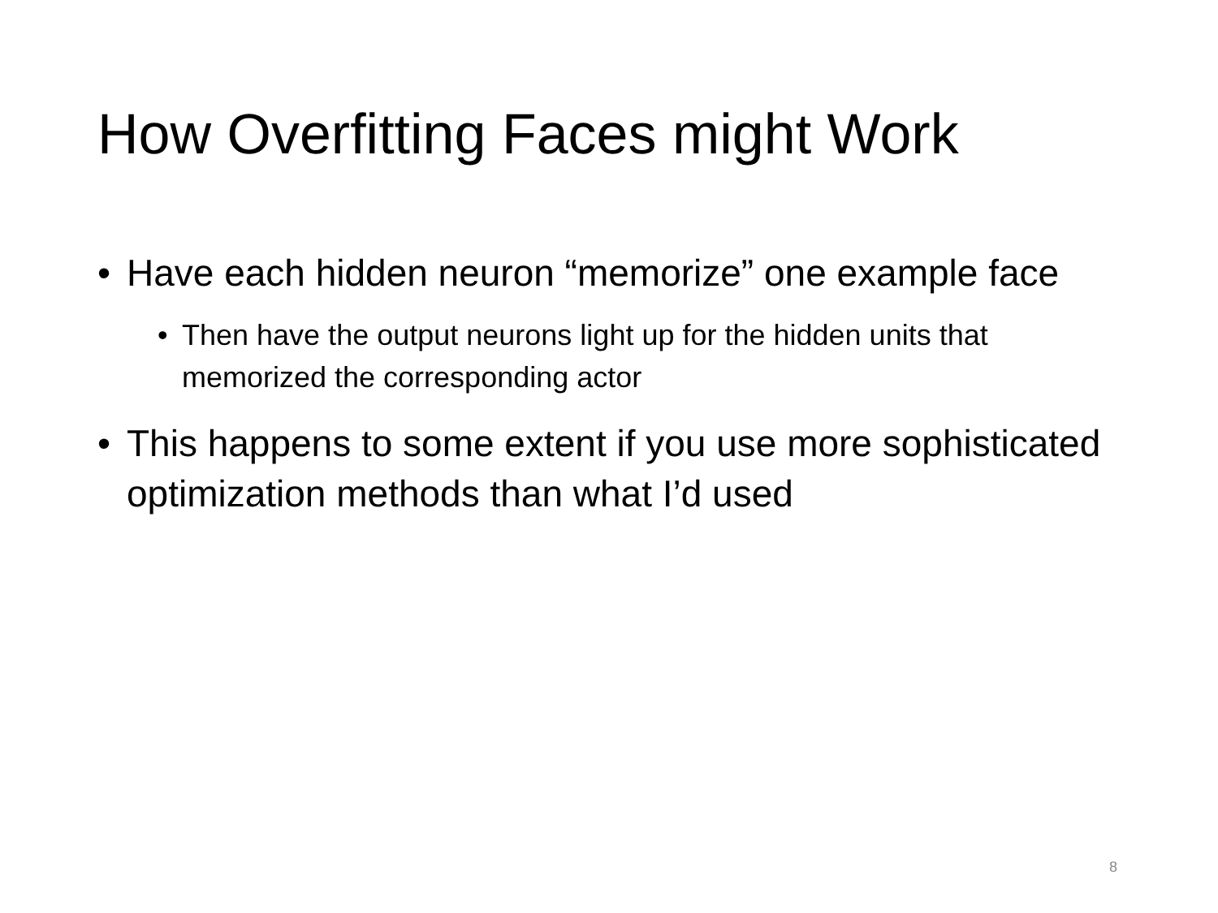How Overfitting Faces might Work
• Have each hidden neuron “memorize” one example face
• Then have the output neurons light up for the hidden units that memorized the corresponding actor
• This happens to some extent if you use more sophisticated optimization methods than what I’d used
8